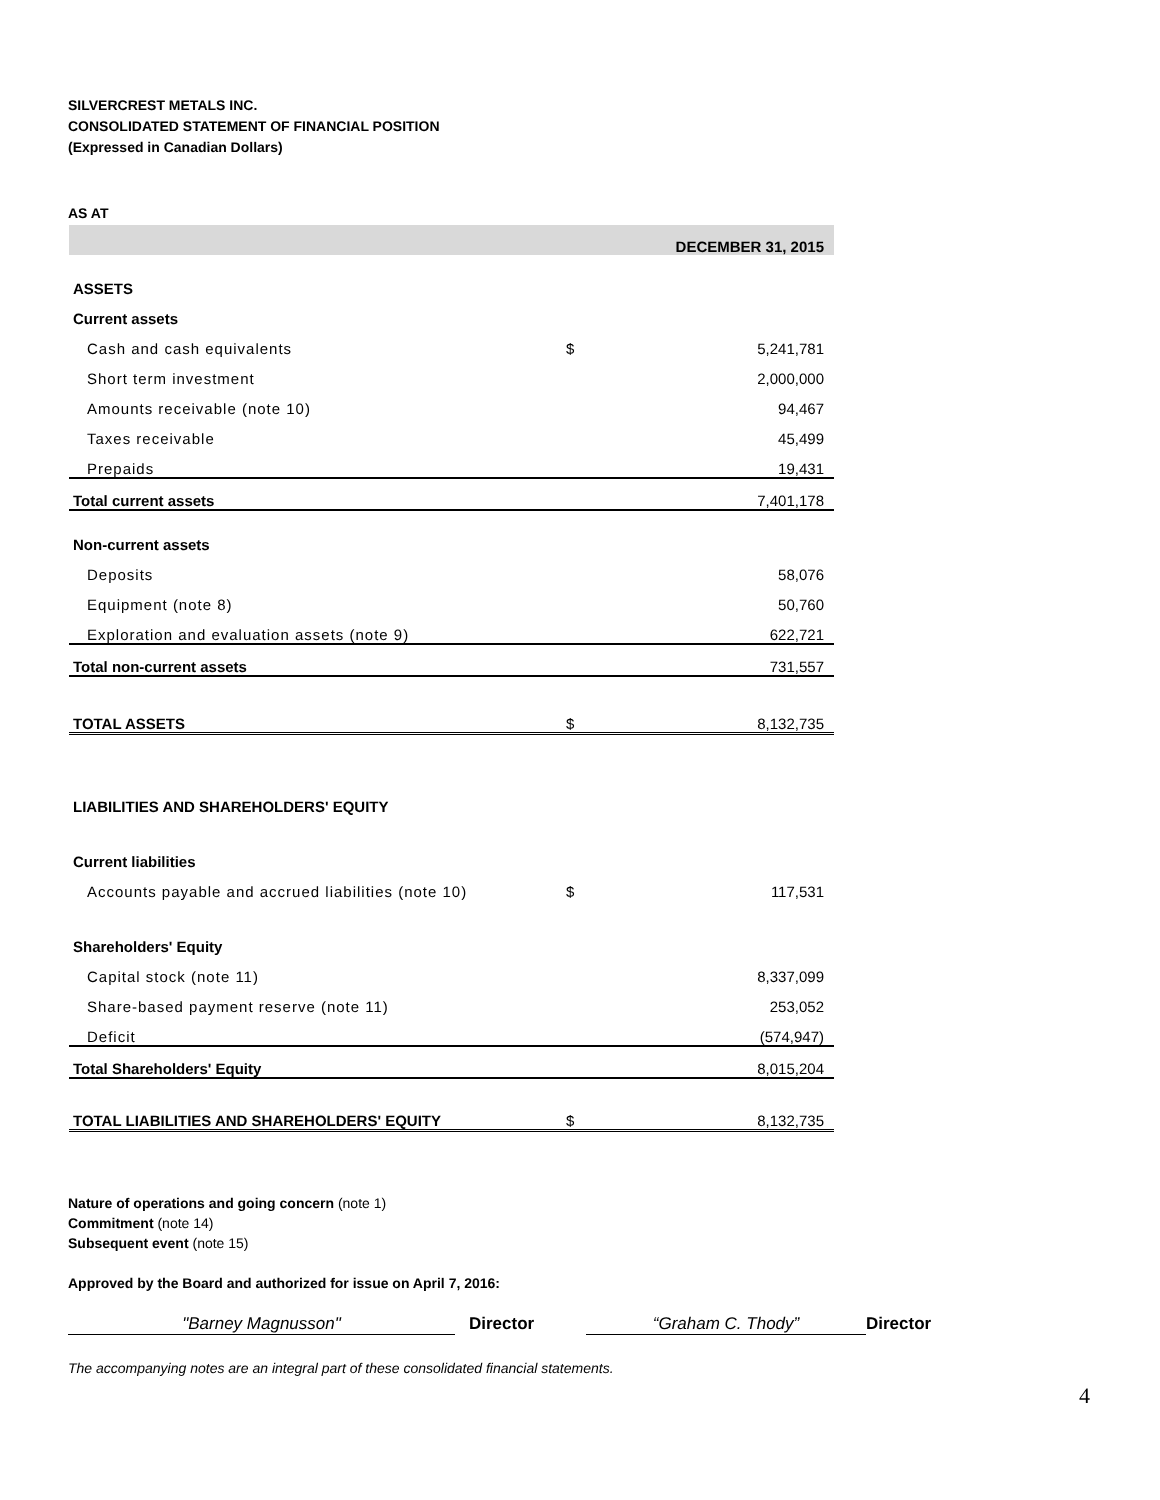SILVERCREST METALS INC.
CONSOLIDATED STATEMENT OF FINANCIAL POSITION
(Expressed in Canadian Dollars)
AS AT
| | | DECEMBER 31, 2015 |
| ASSETS | | |
| Current assets | | |
| Cash and cash equivalents | $ | 5,241,781 |
| Short term investment | | 2,000,000 |
| Amounts receivable (note 10) | | 94,467 |
| Taxes receivable | | 45,499 |
| Prepaids | | 19,431 |
| Total current assets | | 7,401,178 |
| Non-current assets | | |
| Deposits | | 58,076 |
| Equipment (note 8) | | 50,760 |
| Exploration and evaluation assets (note 9) | | 622,721 |
| Total non-current assets | | 731,557 |
| TOTAL ASSETS | $ | 8,132,735 |
| LIABILITIES AND SHAREHOLDERS' EQUITY | | |
| Current liabilities | | |
| Accounts payable and accrued liabilities (note 10) | $ | 117,531 |
| Shareholders' Equity | | |
| Capital stock (note 11) | | 8,337,099 |
| Share-based payment reserve (note 11) | | 253,052 |
| Deficit | | (574,947) |
| Total Shareholders' Equity | | 8,015,204 |
| TOTAL LIABILITIES AND SHAREHOLDERS' EQUITY | $ | 8,132,735 |
Nature of operations and going concern (note 1)
Commitment (note 14)
Subsequent event (note 15)
Approved by the Board and authorized for issue on April 7, 2016:
"Barney Magnusson" Director “Graham C. Thody” Director
The accompanying notes are an integral part of these consolidated financial statements.
4